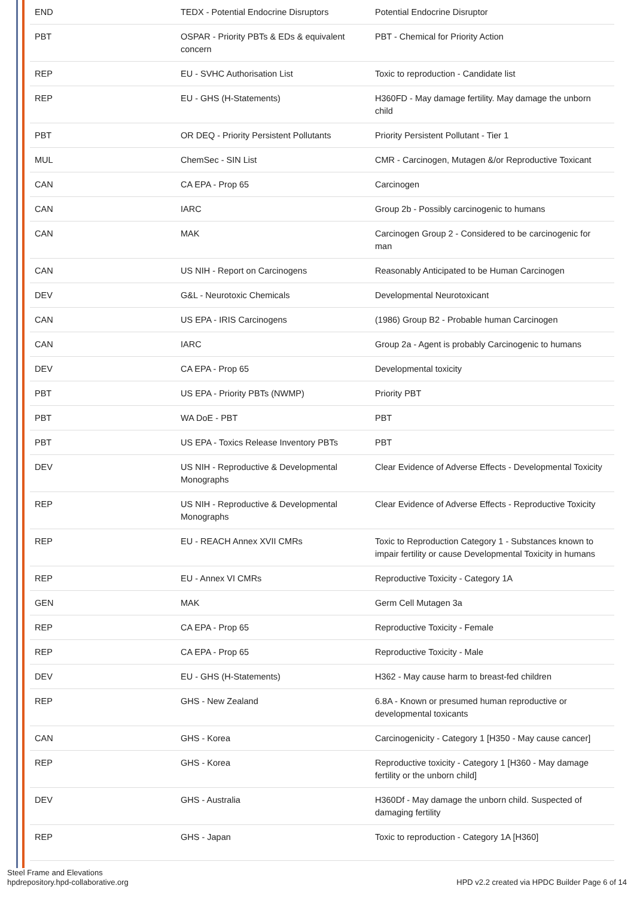| END | TEDX - Potential Endocrine Disruptors | Potential Endocrine Disruptor |
| PBT | OSPAR - Priority PBTs & EDs & equivalent concern | PBT - Chemical for Priority Action |
| REP | EU - SVHC Authorisation List | Toxic to reproduction - Candidate list |
| REP | EU - GHS (H-Statements) | H360FD - May damage fertility. May damage the unborn child |
| PBT | OR DEQ - Priority Persistent Pollutants | Priority Persistent Pollutant - Tier 1 |
| MUL | ChemSec - SIN List | CMR - Carcinogen, Mutagen &/or Reproductive Toxicant |
| CAN | CA EPA - Prop 65 | Carcinogen |
| CAN | IARC | Group 2b - Possibly carcinogenic to humans |
| CAN | MAK | Carcinogen Group 2 - Considered to be carcinogenic for man |
| CAN | US NIH - Report on Carcinogens | Reasonably Anticipated to be Human Carcinogen |
| DEV | G&L - Neurotoxic Chemicals | Developmental Neurotoxicant |
| CAN | US EPA - IRIS Carcinogens | (1986) Group B2 - Probable human Carcinogen |
| CAN | IARC | Group 2a - Agent is probably Carcinogenic to humans |
| DEV | CA EPA - Prop 65 | Developmental toxicity |
| PBT | US EPA - Priority PBTs (NWMP) | Priority PBT |
| PBT | WA DoE - PBT | PBT |
| PBT | US EPA - Toxics Release Inventory PBTs | PBT |
| DEV | US NIH - Reproductive & Developmental Monographs | Clear Evidence of Adverse Effects - Developmental Toxicity |
| REP | US NIH - Reproductive & Developmental Monographs | Clear Evidence of Adverse Effects - Reproductive Toxicity |
| REP | EU - REACH Annex XVII CMRs | Toxic to Reproduction Category 1 - Substances known to impair fertility or cause Developmental Toxicity in humans |
| REP | EU - Annex VI CMRs | Reproductive Toxicity - Category 1A |
| GEN | MAK | Germ Cell Mutagen 3a |
| REP | CA EPA - Prop 65 | Reproductive Toxicity - Female |
| REP | CA EPA - Prop 65 | Reproductive Toxicity - Male |
| DEV | EU - GHS (H-Statements) | H362 - May cause harm to breast-fed children |
| REP | GHS - New Zealand | 6.8A - Known or presumed human reproductive or developmental toxicants |
| CAN | GHS - Korea | Carcinogenicity - Category 1 [H350 - May cause cancer] |
| REP | GHS - Korea | Reproductive toxicity - Category 1 [H360 - May damage fertility or the unborn child] |
| DEV | GHS - Australia | H360Df - May damage the unborn child. Suspected of damaging fertility |
| REP | GHS - Japan | Toxic to reproduction - Category 1A [H360] |
Steel Frame and Elevations
hpdrepository.hpd-collaborative.org
HPD v2.2 created via HPDC Builder Page 6 of 14